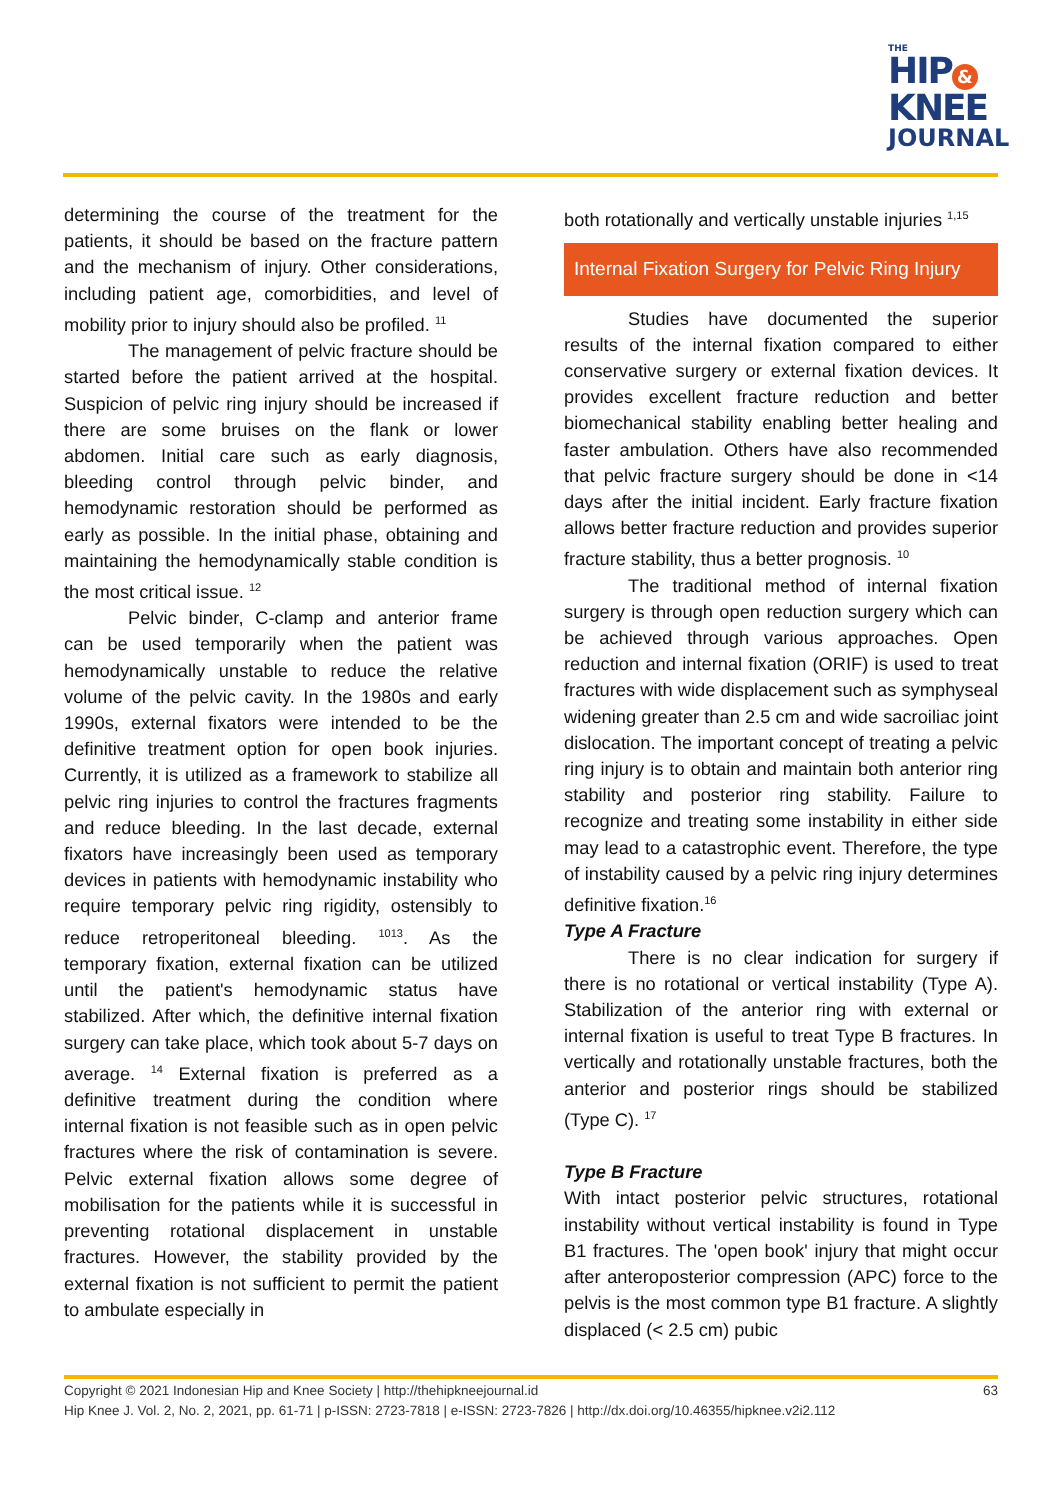THE
HIP &
KNEE
JOURNAL
determining the course of the treatment for the patients, it should be based on the fracture pattern and the mechanism of injury. Other considerations, including patient age, comorbidities, and level of mobility prior to injury should also be profiled. <sup>11</sup>
The management of pelvic fracture should be started before the patient arrived at the hospital. Suspicion of pelvic ring injury should be increased if there are some bruises on the flank or lower abdomen. Initial care such as early diagnosis, bleeding control through pelvic binder, and hemodynamic restoration should be performed as early as possible. In the initial phase, obtaining and maintaining the hemodynamically stable condition is the most critical issue. <sup>12</sup>
Pelvic binder, C-clamp and anterior frame can be used temporarily when the patient was hemodynamically unstable to reduce the relative volume of the pelvic cavity. In the 1980s and early 1990s, external fixators were intended to be the definitive treatment option for open book injuries. Currently, it is utilized as a framework to stabilize all pelvic ring injuries to control the fractures fragments and reduce bleeding. In the last decade, external fixators have increasingly been used as temporary devices in patients with hemodynamic instability who require temporary pelvic ring rigidity, ostensibly to reduce retroperitoneal bleeding. <sup>1013</sup>. As the temporary fixation, external fixation can be utilized until the patient's hemodynamic status have stabilized. After which, the definitive internal fixation surgery can take place, which took about 5-7 days on average. <sup>14</sup> External fixation is preferred as a definitive treatment during the condition where internal fixation is not feasible such as in open pelvic fractures where the risk of contamination is severe. Pelvic external fixation allows some degree of mobilisation for the patients while it is successful in preventing rotational displacement in unstable fractures. However, the stability provided by the external fixation is not sufficient to permit the patient to ambulate especially in
both rotationally and vertically unstable injuries <sup>1,15</sup>
Internal Fixation Surgery for Pelvic Ring Injury
Studies have documented the superior results of the internal fixation compared to either conservative surgery or external fixation devices. It provides excellent fracture reduction and better biomechanical stability enabling better healing and faster ambulation. Others have also recommended that pelvic fracture surgery should be done in <14 days after the initial incident. Early fracture fixation allows better fracture reduction and provides superior fracture stability, thus a better prognosis. <sup>10</sup>
The traditional method of internal fixation surgery is through open reduction surgery which can be achieved through various approaches. Open reduction and internal fixation (ORIF) is used to treat fractures with wide displacement such as symphyseal widening greater than 2.5 cm and wide sacroiliac joint dislocation. The important concept of treating a pelvic ring injury is to obtain and maintain both anterior ring stability and posterior ring stability. Failure to recognize and treating some instability in either side may lead to a catastrophic event. Therefore, the type of instability caused by a pelvic ring injury determines definitive fixation.<sup>16</sup>
Type A Fracture
There is no clear indication for surgery if there is no rotational or vertical instability (Type A). Stabilization of the anterior ring with external or internal fixation is useful to treat Type B fractures. In vertically and rotationally unstable fractures, both the anterior and posterior rings should be stabilized (Type C). <sup>17</sup>
Type B Fracture
With intact posterior pelvic structures, rotational instability without vertical instability is found in Type B1 fractures. The 'open book' injury that might occur after anteroposterior compression (APC) force to the pelvis is the most common type B1 fracture. A slightly displaced (< 2.5 cm) pubic
63 Copyright © 2021 Indonesian Hip and Knee Society | http://thehipkneejournal.id
Hip Knee J. Vol. 2, No. 2, 2021, pp. 61-71 | p-ISSN: 2723-7818 | e-ISSN: 2723-7826 | http://dx.doi.org/10.46355/hipknee.v2i2.112